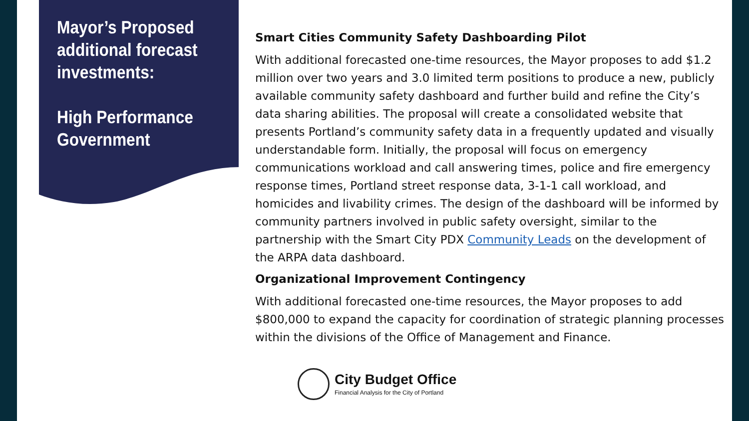Mayor’s Proposed additional forecast investments:
High Performance Government
Smart Cities Community Safety Dashboarding Pilot
With additional forecasted one-time resources, the Mayor proposes to add $1.2 million over two years and 3.0 limited term positions to produce a new, publicly available community safety dashboard and further build and refine the City’s data sharing abilities. The proposal will create a consolidated website that presents Portland’s community safety data in a frequently updated and visually understandable form. Initially, the proposal will focus on emergency communications workload and call answering times, police and fire emergency response times, Portland street response data, 3-1-1 call workload, and homicides and livability crimes. The design of the dashboard will be informed by community partners involved in public safety oversight, similar to the partnership with the Smart City PDX Community Leads on the development of the ARPA data dashboard.
Organizational Improvement Contingency
With additional forecasted one-time resources, the Mayor proposes to add $800,000 to expand the capacity for coordination of strategic planning processes within the divisions of the Office of Management and Finance.
City Budget Office
Financial Analysis for the City of Portland